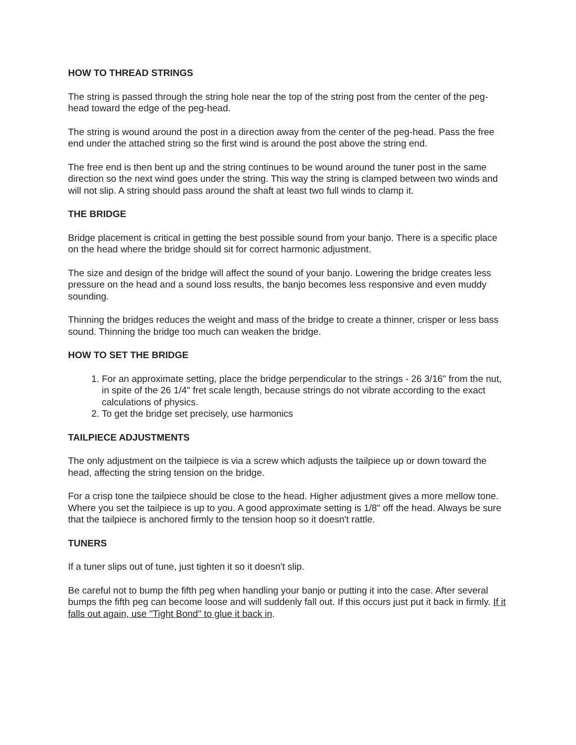HOW TO THREAD STRINGS
The string is passed through the string hole near the top of the string post from the center of the peg-head toward the edge of the peg-head.
The string is wound around the post in a direction away from the center of the peg-head. Pass the free end under the attached string so the first wind is around the post above the string end.
The free end is then bent up and the string continues to be wound around the tuner post in the same direction so the next wind goes under the string. This way the string is clamped between two winds and will not slip. A string should pass around the shaft at least two full winds to clamp it.
THE BRIDGE
Bridge placement is critical in getting the best possible sound from your banjo. There is a specific place on the head where the bridge should sit for correct harmonic adjustment.
The size and design of the bridge will affect the sound of your banjo. Lowering the bridge creates less pressure on the head and a sound loss results, the banjo becomes less responsive and even muddy sounding.
Thinning the bridges reduces the weight and mass of the bridge to create a thinner, crisper or less bass sound. Thinning the bridge too much can weaken the bridge.
HOW TO SET THE BRIDGE
1. For an approximate setting, place the bridge perpendicular to the strings - 26 3/16" from the nut, in spite of the 26 1/4" fret scale length, because strings do not vibrate according to the exact calculations of physics.
2. To get the bridge set precisely, use harmonics
TAILPIECE ADJUSTMENTS
The only adjustment on the tailpiece is via a screw which adjusts the tailpiece up or down toward the head, affecting the string tension on the bridge.
For a crisp tone the tailpiece should be close to the head. Higher adjustment gives a more mellow tone. Where you set the tailpiece is up to you. A good approximate setting is 1/8" off the head. Always be sure that the tailpiece is anchored firmly to the tension hoop so it doesn't rattle.
TUNERS
If a tuner slips out of tune, just tighten it so it doesn't slip.
Be careful not to bump the fifth peg when handling your banjo or putting it into the case. After several bumps the fifth peg can become loose and will suddenly fall out. If this occurs just put it back in firmly. If it falls out again, use "Tight Bond" to glue it back in.